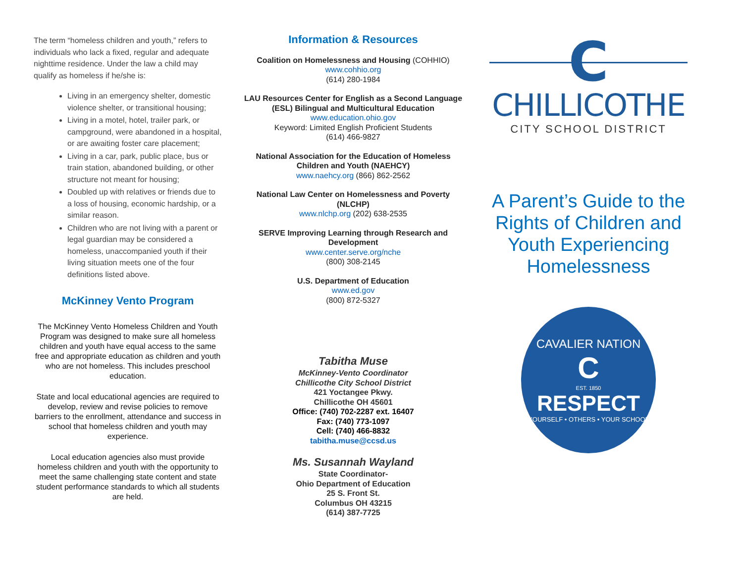The term “homeless children and youth,” refers to individuals who lack a fixed, regular and adequate nighttime residence. Under the law a child may qualify as homeless if he/she is:
Living in an emergency shelter, domestic violence shelter, or transitional housing;
Living in a motel, hotel, trailer park, or campground, were abandoned in a hospital, or are awaiting foster care placement;
Living in a car, park, public place, bus or train station, abandoned building, or other structure not meant for housing;
Doubled up with relatives or friends due to a loss of housing, economic hardship, or a similar reason.
Children who are not living with a parent or legal guardian may be considered a homeless, unaccompanied youth if their living situation meets one of the four definitions listed above.
McKinney Vento Program
The McKinney Vento Homeless Children and Youth Program was designed to make sure all homeless children and youth have equal access to the same free and appropriate education as children and youth who are not homeless. This includes preschool education.
State and local educational agencies are required to develop, review and revise policies to remove barriers to the enrollment, attendance and success in school that homeless children and youth may experience.
Local education agencies also must provide homeless children and youth with the opportunity to meet the same challenging state content and state student performance standards to which all students are held.
Information & Resources
Coalition on Homelessness and Housing (COHHIO)
www.cohhio.org
(614) 280-1984
LAU Resources Center for English as a Second Language (ESL) Bilingual and Multicultural Education
www.education.ohio.gov
Keyword: Limited English Proficient Students
(614) 466-9827
National Association for the Education of Homeless Children and Youth (NAEHCY)
www.naehcy.org (866) 862-2562
National Law Center on Homelessness and Poverty (NLCHP)
www.nlchp.org (202) 638-2535
SERVE Improving Learning through Research and Development
www.center.serve.org/nche
(800) 308-2145
U.S. Department of Education
www.ed.gov
(800) 872-5327
Tabitha Muse
McKinney-Vento Coordinator
Chillicothe City School District
421 Yoctangee Pkwy.
Chillicothe OH 45601
Office: (740) 702-2287 ext. 16407
Fax: (740) 773-1097
Cell: (740) 466-8832
tabitha.muse@ccsd.us
Ms. Susannah Wayland
State Coordinator-
Ohio Department of Education
25 S. Front St.
Columbus OH 43215
(614) 387-7725
C
CHILLICOTHE
CITY SCHOOL DISTRICT
A Parent’s Guide to the Rights of Children and Youth Experiencing Homelessness
CAVALIER NATION
C
EST. 1850
RESPECT
YOURSELF • OTHERS • YOUR SCHOOL